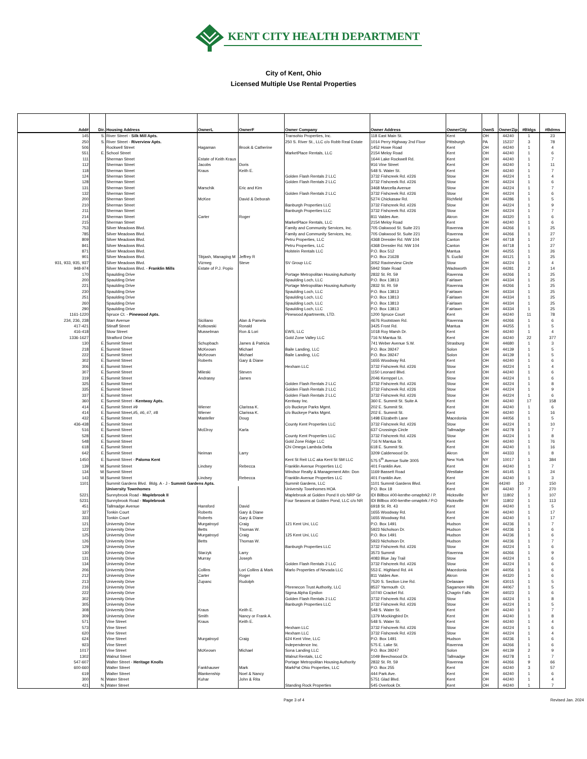KENT CITY HEALTH DEPARTMENT
City of Kent, Ohio
Licensed Multiple Use Rental Properties
| Add# | Dir. | Housing Address | OwnerL | OwnerF | Owner Company | Owner Address | OwnerCity | OwnS | OwnerZip | #Bldgs | #Bdrms |
| --- | --- | --- | --- | --- | --- | --- | --- | --- | --- | --- | --- |
| 145 | S. | River Street - Silk Mill Apts. | | | Transohio Properties, Inc. | 118 East Main St. | Kent | OH | 44240 | 1 | 23 |
| 250 | S. | River Street - Riverview Apts. | | | 250 S. River St., LLC c/o Robb Real Estate | 1014 Perry Highway 2nd Floor | Pittsburgh | PA | 15237 | 3 | 78 |
| 506 | | Rockwell Street | Hagaman | Brook & Catherine | | 1452 Howe Road | Kent | OH | 44240 | 1 | 4 |
| 551 | E. | School Street | | | MarketPlace Rentals, LLC | 2154 Meloy Road | Kent | OH | 44240 | 1 | 6 |
| 111 | | Sherman Street | Estate of Keith Kraus | | | 1644 Lake Rockwell Rd. | Kent | OH | 44240 | 1 | 7 |
| 112 | | Sherman Street | Jacobs | Doris | | 916 Vine Street | Kent | OH | 44240 | 1 | 11 |
| 118 | | Sherman Street | Kraus | Keith E. | | 548 S. Water St. | Kent | OH | 44240 | 1 | 7 |
| 124 | | Sherman Street | | | Golden Flash Rentals 2 LLC | 3732 Fishcreek Rd. #226 | Stow | OH | 44224 | 1 | 4 |
| 128 | | Sherman Street | | | Golden Flash Rentals 2 LLC | 3732 Fishcreek Rd. #226 | Stow | OH | 44224 | 1 | 6 |
| 131 | | Sherman Street | Marschik | Eric and Kim | | 3468 Marcella Avenue | Stow | OH | 44224 | 1 | 7 |
| 132 | | Sherman Street | | | Golden Flash Rentals 2 LLC | 3732 Fishcreek Rd. #226 | Stow | OH | 44224 | 1 | 6 |
| 200 | | Sherman Street | McKee | David & Deborah | | 5274 Chickasaw Rd. | Richfield | OH | 44286 | 1 | 5 |
| 210 | | Sherman Street | | | Banburgh Properties LLC | 3732 Fishcreek Rd. #226 | Stow | OH | 44224 | 1 | 9 |
| 211 | | Sherman Street | | | Banburgh Properties LLC | 3732 Fishcreek Rd. #226 | Stow | OH | 44224 | 1 | 7 |
| 214 | | Sherman Street | Carter | Roger | | 811 Valdes Ave. | Akron | OH | 44320 | 1 | 6 |
| 215 | | Sherman Street | | | MarketPlace Rentals, LLC | 2154 Meloy Road | Kent | OH | 44240 | 1 | 6 |
| 753 | | Silver Meadows Blvd. | | | Family and Community Services, Inc. | 705 Oakwood St. Suite 221 | Ravenna | OH | 44266 | 1 | 25 |
| 785 | | Silver Meadows Blvd. | | | Family and Community Services, Inc. | 705 Oakwood St. Suite 221 | Ravenna | OH | 44266 | 1 | 27 |
| 809 | | Silver Meadows Blvd. | | | Petru Properties, LLC | 4368 Dressler Rd. NW 104 | Canton | OH | 44718 | 1 | 27 |
| 841 | | Silver Meadows Blvd. | | | Petru Properties, LLC | 4368 Dressler Rd. NW 104 | Canton | OH | 44718 | 1 | 27 |
| 871 | | Silver Meadows Blvd. | | | Holstein Rentals LLC | P.O. Box 512 | Mantua | OH | 44255 | 1 | 26 |
| 901 | | Silver Meadows Blvd. | Tibjash, Managing M | Jeffrey R | | P.O. Box 21628 | S. Euclid | OH | 44121 | 1 | 25 |
| 931, 933, 935, 937 | | Silver Meadows Blvd. | Vizmeg | Steve | SV Group LLC | 3052 Ravineview Circle | Stow | OH | 44224 | 1 | 4 |
| 948-974 | | Silver Meadows Blvd. - Franklin Mills | Estate of P.J. Popio | | | 5942 State Road | Wadsworth | OH | 44281 | 2 | 14 |
| 170 | | Spaulding Drive | | | Portage Metropolitan Housing Authority | 2832 St. Rt. 59 | Ravenna | OH | 44266 | 1 | 25 |
| 200 | | Spaulding Drive | | | Spaulding Loch, LLC | P.O. Box 13813 | Fairlawn | OH | 44334 | 1 | 25 |
| 221 | | Spaulding Drive | | | Portage Metropolitan Housing Authority | 2832 St. Rt. 59 | Ravenna | OH | 44266 | 1 | 25 |
| 230 | | Spaulding Drive | | | Spaulding Loch, LLC | P.O. Box 13813 | Fairlawn | OH | 44334 | 1 | 25 |
| 251 | | Spaulding Drive | | | Spaulding Loch, LLC | P.O. Box 13813 | Fairlawn | OH | 44334 | 1 | 25 |
| 260 | | Spaulding Drive | | | Spaulding Loch, LLC | P.O. Box 13813 | Fairlawn | OH | 44334 | 1 | 25 |
| 290 | | Spaulding Drive | | | Spaulding Loch, LLC | P.O. Box 13813 | Fairlawn | OH | 44334 | 1 | 25 |
| 1161-1220 | | Spruce Ct. - Pinewood Apts. | | | Pinewood Apartments, LTD. | 1200 Spruce Court | Kent | OH | 44240 | 11 | 78 |
| 234, 236, 238 | | Starr Avenue | Siciliano | Alan & Pamela | | 4676 Rootstown Rd. | Ravenna | OH | 44266 | 1 | 6 |
| 417-421 | | Stinaff Street | Kotkowski | Ronald | | 3425 Frost Rd. | Mantua | OH | 44255 | 1 | 5 |
| 416-418 | | Stow Street | Musselman | Ron & Lori | EWS, LLC | 1018 Roy Marsh Dr. | Kent | OH | 44240 | 1 | 4 |
| 1336-1627 | | Stratford Drive | | | Gold Zone Valley LLC | 716 N Mantua St. | Kent | OH | 44240 | 22 | 377 |
| 130 | E. | Summit Street | Schupbach | James & Patricia | | 741 Weber Avenue S.W. | Strasburg | OH | 44680 | 1 | 3 |
| 218 | E. | Summit Street | McKeown | Michael | Baile Landing, LLC | P.O. Box 39247 | Solon | OH | 44139 | 1 | 5 |
| 222 | E. | Summit Street | McKeown | Michael | Baile Landing, LLC | P.O. Box 39247 | Solon | OH | 44139 | 1 | 5 |
| 302 | E. | Summit Street | Roberts | Gary & Diane | | 1655 Woodway Rd. | Kent | OH | 44240 | 1 | 6 |
| 306 | E. | Summit Street | | | Hexham LLC | 3732 Fishcreek Rd. #226 | Stow | OH | 44224 | 1 | 4 |
| 307 | E. | Summit Street | Mileski | Steven | | 1150 Leonard Blvd. | Kent | OH | 44240 | 1 | 6 |
| 319 | E. | Summit Street | Andrassy | James | | 2046 Kemppel Ln. | Stow | OH | 44224 | 1 | 6 |
| 325 | E. | Summit Street | | | Golden Flash Rentals 2 LLC | 3732 Fishcreek Rd. #226 | Stow | OH | 44224 | 1 | 8 |
| 335 | E. | Summit Street | | | Golden Flash Rentals 2 LLC | 3732 Fishcreek Rd. #226 | Stow | OH | 44224 | 1 | 9 |
| 337 | E. | Summit Street | | | Golden Flash Rentals 2 LLC | 3732 Fishcreek Rd. #226 | Stow | OH | 44224 | 1 | 6 |
| 360 | E. | Summit Street - Kentway Apts. | | | Kentway Inc. | 360 E. Summit St. Suite A | Kent | OH | 44240 | 17 | 158 |
| 414 | E. | Summit Street #9 | Wiener | Clarissa K. | c/o Buckeye Parks Mgmt. | 202 E. Summit St. | Kent | OH | 44240 | 1 | 6 |
| 414 | E. | Summit Street,#5, #6, #7, #8 | Wiener | Clarissa K. | c/o Buckeye Parks Mgmt. | 202 E. Summit St. | Kent | OH | 44240 | 1 | 16 |
| 432 | E. | Summit Street | Masteller | Doug | | 1498 Elizabeth Lane | Macedonia | OH | 44056 | 1 | 5 |
| 436-438 | E. | Summit Street | | | County Kent Properties LLC | 3732 Fishcreek Rd. #226 | Stow | OH | 44224 | 1 | 10 |
| 516 | E. | Summit Street | McElroy | Karla | | 637 Crossings Circle | Tallmadge | OH | 44278 | 1 | 7 |
| 528 | E. | Summit Street | | | County Kent Properties LLC | 3732 Fishcreek Rd. #226 | Stow | OH | 44224 | 1 | 8 |
| 548 | E. | Summit Street | | | Gold Zone Ridge LLC | 716 N Mantua St. | Kent | OH | 44240 | 1 | 76 |
| 618 | E. | Summit Street | | | Chi Omega Lambda Delta | 618 E. Summit St. | Kent | OH | 44240 | 1 | 16 |
| 642 | E. | Summit Street | Neiman | Larry | | 3209 Calderwood Dr. | Akron | OH | 44333 | 1 | 8 |
| 1450 | E. | Summit Street - Paloma Kent | | | Kent St Reit LLC aka Kent St SM LLC | 575 5<sup>th</sup> Avenue Suite 3005 | New York | NY | 10017 | 1 | 384 |
| 139 | W. | Summit Street | Lindsey | Rebecca | Franklin Avenue Properties LLC | 401 Franklin Ave. | Kent | OH | 44240 | 1 | 7 |
| 134 | W. | Summit Street | | | Windsor Realty & Management Attn: Don | 1169 Bassett Road | Westlake | OH | 44145 | 1 | 24 |
| 143 | W. | Summit Street | Lindsey | Rebecca | Franklin Avenue Properties LLC | 401 Franklin Ave. | Kent | OH | 44240 | 1 | 3 |
| 1101 | | Summit Gardens Blvd. Bldg. A - J - Summit Gardens Apts. | | | Summit Gardens, LLC | 1101 Summit Gardens Blvd. | Kent | OH | 44240 | 10 | 150 |
| | | University Townhomes | | | University Townhomes HOA | P.O. Box 18 | Kent | OH | 44240 | 7 | 270 |
| 5221 | | Sunnybrook Road - Maplebrook II | | | Maplebrook at Golden Pond II c/o NRP Gr | IDI Billbox #00-kenthe-omapbrk2 / P. | Hicksville | NY | 11802 | 1 | 107 |
| 5231 | | Sunnybrook Road - Maplebrook | | | Four Seasons at Golden Pond, LLC c/o NR | IDI Billbox #00-kenthe-omapbrk / P.O | Hicksville | NY | 11802 | 1 | 113 |
| 451 | | Tallmadge Avenue | Hansford | David | | 6918 St. Rt. 43 | Kent | OH | 44240 | 1 | 5 |
| 327 | | Tonkin Court | Roberts | Gary & Diane | | 1655 Woodway Rd. | Kent | OH | 44240 | 1 | 17 |
| 333 | | Tonkin Court | Roberts | Gary & Diane | | 1655 Woodway Rd. | Kent | OH | 44240 | 1 | 17 |
| 121 | | University Drive | Murgatroyd | Craig | 121 Kent Uni, LLC | P.O. Box 1491 | Hudson | OH | 44236 | 1 | 7 |
| 122 | | University Drive | Betts | Thomas W. | | 5923 Nicholson Dr. | Hudson | OH | 44236 | 1 | 6 |
| 125 | | University Drive | Murgatroyd | Craig | 125 Kent Uni, LLC | P.O. Box 1491 | Hudson | OH | 44236 | 1 | 6 |
| 126 | | University Drive | Betts | Thomas W. | | 5923 Nicholson Dr. | Hudson | OH | 44236 | 1 | 7 |
| 129 | | University Drive | | | Banburgh Properties LLC | 3732 Fishcreek Rd. #226 | Stow | OH | 44224 | 1 | 6 |
| 130 | | University Drive | Starzyk | Larry | | 3573 Summit | Ravenna | OH | 44266 | 1 | 9 |
| 131 | | University Drive | Murray | Joseph | | 4083 Blue Jay Trail | Stow | OH | 44224 | 1 | 6 |
| 134 | | University Drive | | | Golden Flash Rentals 2 LLC | 3732 Fishcreek Rd. #226 | Stow | OH | 44224 | 1 | 6 |
| 206 | | University Drive | Collins | Lori Collins & Mark | Marlo Properties of Nevada LLC | 553 E. Highland Rd. #4 | Macedonia | OH | 44056 | 1 | 6 |
| 212 | | University Drive | Carter | Roger | | 811 Valdes Ave. | Akron | OH | 44320 | 1 | 6 |
| 213 | | University Drive | Zupanc | Rudolph | | 7520 S. Section Line Rd. | Delaware | OH | 43015 | 1 | 5 |
| 216 | | University Drive | | | Phrenecon Trust Authority, LLC | 8537 Yarmouth Ct. | Sagamore Hills | OH | 44067 | 1 | 5 |
| 222 | | University Drive | | | Sigma Alpha Epsilon | 10740 Crackel Rd. | Chagrin Falls | OH | 44023 | 1 | 6 |
| 302 | | University Drive | | | Golden Flash Rentals 2 LLC | 3732 Fishcreek Rd. #226 | Stow | OH | 44224 | 1 | 8 |
| 305 | | University Drive | | | Banburgh Properties LLC | 3732 Fishcreek Rd. #226 | Stow | OH | 44224 | 1 | 5 |
| 308 | | University Drive | Kraus | Keith E. | | 548 S. Water St. | Kent | OH | 44240 | 1 | 7 |
| 309 | | University Drive | Smith | Nancy or Frank A. | | 1379 Mockingbird Dr. | Kent | OH | 44240 | 1 | 8 |
| 571 | | Vine Street | Kraus | Keith E. | | 548 S. Water St. | Kent | OH | 44240 | 1 | 4 |
| 573 | | Vine Street | | | Hexham LLC | 3732 Fishcreek Rd. #226 | Stow | OH | 44224 | 1 | 6 |
| 620 | | Vine Street | | | Hexham LLC | 3732 Fishcreek Rd. #226 | Stow | OH | 44224 | 1 | 4 |
| 624 | | Vine Street | Murgatroyd | Craig | 624 Kent Vine, LLC | P.O. Box 1491 | Hudson | OH | 44236 | 1 | 6 |
| 923 | | Vine Street | | | Independence Inc. | 575 E. Lake St. | Ravenna | OH | 44266 | 1 | 6 |
| 1017 | | Vine Street | McKeown | Michael | Sona Landing LLC | P.O. Box 39247 | Solon | OH | 44139 | 2 | 9 |
| 1302 | | Walnut Street | | | Walnut Rentals, LLC | 1049 Beechwood Dr. | Tallmadge | OH | 44278 | 1 | 7 |
| 547-607 | | Walter Street - Heritage Knolls | | | Portage Metropolitan Housing Authority | 2832 St. Rt. 59 | Ravenna | OH | 44266 | 9 | 66 |
| 600-660 | | Walter Street | Fankhauser | Mark | MarkPat Ohio Properties, LLC | P.O. Box 255 | Kent | OH | 44240 | 3 | 57 |
| 619 | | Walter Street | Blankenship | Noel & Nancy | | 444 Park Ave. | Kent | OH | 44240 | 1 | 6 |
| 300 | N. | Water Street | Kuhar | John & Rita | | 5751 Glad Blvd. | Kent | OH | 44240 | 1 | 4 |
| 421 | N. | Water Street | | | Standing Rock Properties | 545 Overlook Dr. | Kent | OH | 44240 | 1 | 7 |
Page 3 of 4 Revised Jan. 2024